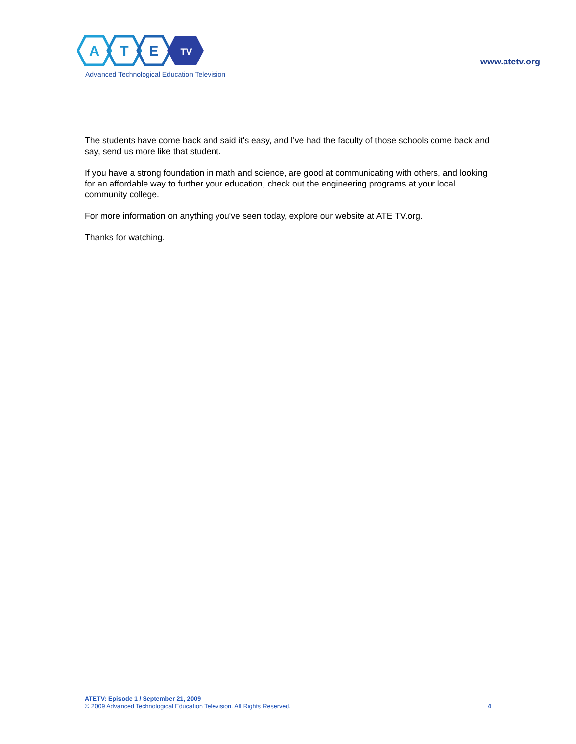A
T
E
TV
Advanced Technological Education Television
www.atetv.org
The students have come back and said it's easy, and I've had the faculty of those schools come back and say, send us more like that student.
If you have a strong foundation in math and science, are good at communicating with others, and looking for an affordable way to further your education, check out the engineering programs at your local community college.
For more information on anything you've seen today, explore our website at ATE TV.org.
Thanks for watching.
ATETV: Episode 1 / September 21, 2009
© 2009 Advanced Technological Education Television. All Rights Reserved.
4